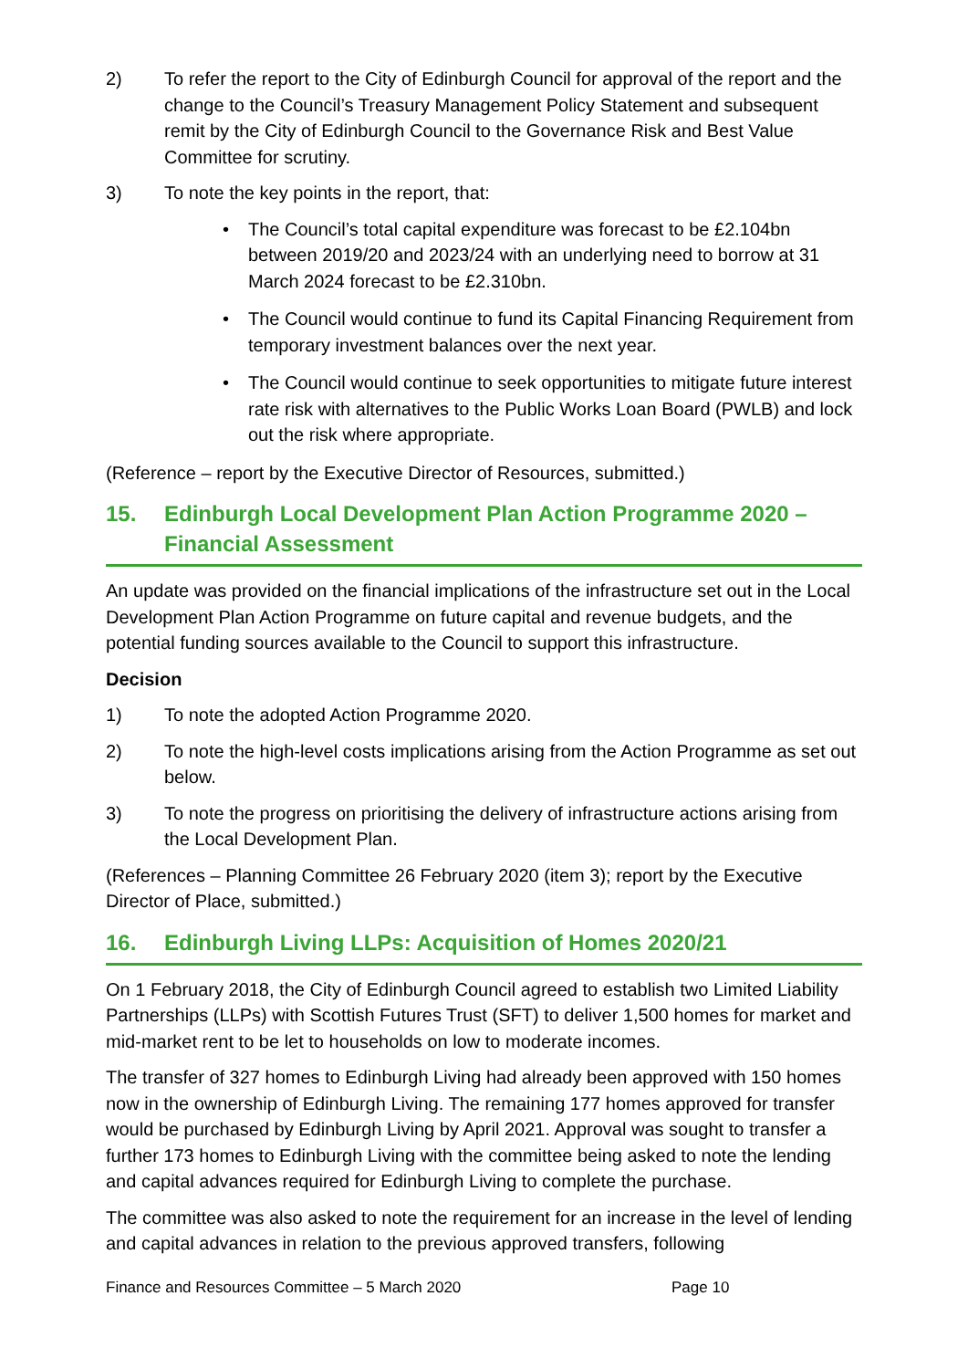2) To refer the report to the City of Edinburgh Council for approval of the report and the change to the Council’s Treasury Management Policy Statement and subsequent remit by the City of Edinburgh Council to the Governance Risk and Best Value Committee for scrutiny.
3) To note the key points in the report, that:
• The Council’s total capital expenditure was forecast to be £2.104bn between 2019/20 and 2023/24 with an underlying need to borrow at 31 March 2024 forecast to be £2.310bn.
• The Council would continue to fund its Capital Financing Requirement from temporary investment balances over the next year.
• The Council would continue to seek opportunities to mitigate future interest rate risk with alternatives to the Public Works Loan Board (PWLB) and lock out the risk where appropriate.
(Reference – report by the Executive Director of Resources, submitted.)
15. Edinburgh Local Development Plan Action Programme 2020 – Financial Assessment
An update was provided on the financial implications of the infrastructure set out in the Local Development Plan Action Programme on future capital and revenue budgets, and the potential funding sources available to the Council to support this infrastructure.
Decision
1) To note the adopted Action Programme 2020.
2) To note the high-level costs implications arising from the Action Programme as set out below.
3) To note the progress on prioritising the delivery of infrastructure actions arising from the Local Development Plan.
(References – Planning Committee 26 February 2020 (item 3); report by the Executive Director of Place, submitted.)
16. Edinburgh Living LLPs: Acquisition of Homes 2020/21
On 1 February 2018, the City of Edinburgh Council agreed to establish two Limited Liability Partnerships (LLPs) with Scottish Futures Trust (SFT) to deliver 1,500 homes for market and mid-market rent to be let to households on low to moderate incomes.
The transfer of 327 homes to Edinburgh Living had already been approved with 150 homes now in the ownership of Edinburgh Living. The remaining 177 homes approved for transfer would be purchased by Edinburgh Living by April 2021. Approval was sought to transfer a further 173 homes to Edinburgh Living with the committee being asked to note the lending and capital advances required for Edinburgh Living to complete the purchase.
The committee was also asked to note the requirement for an increase in the level of lending and capital advances in relation to the previous approved transfers, following
Finance and Resources Committee – 5 March 2020 Page 10